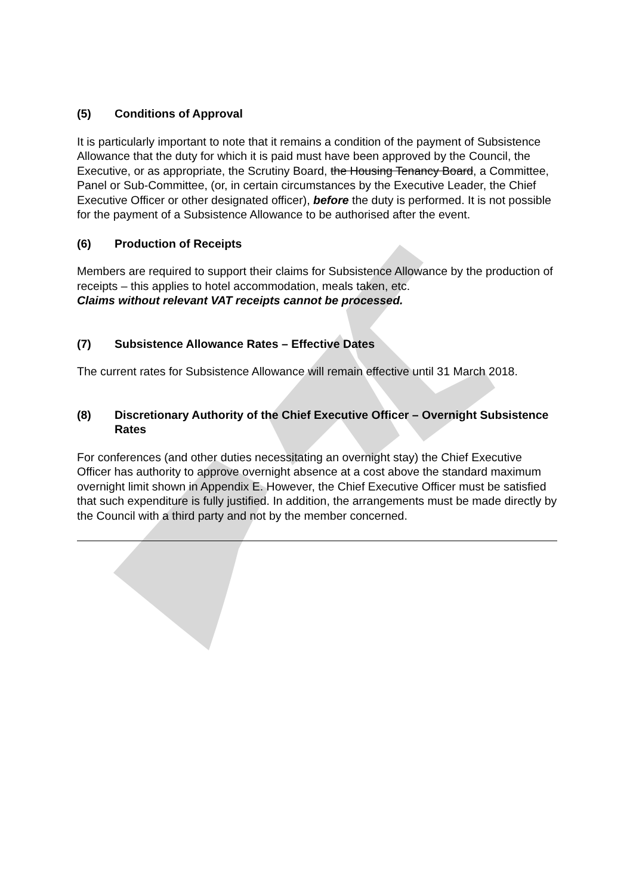(5) Conditions of Approval
It is particularly important to note that it remains a condition of the payment of Subsistence Allowance that the duty for which it is paid must have been approved by the Council, the Executive, or as appropriate, the Scrutiny Board, the Housing Tenancy Board, a Committee, Panel or Sub-Committee, (or, in certain circumstances by the Executive Leader, the Chief Executive Officer or other designated officer), before the duty is performed. It is not possible for the payment of a Subsistence Allowance to be authorised after the event.
(6) Production of Receipts
Members are required to support their claims for Subsistence Allowance by the production of receipts – this applies to hotel accommodation, meals taken, etc.
Claims without relevant VAT receipts cannot be processed.
(7) Subsistence Allowance Rates – Effective Dates
The current rates for Subsistence Allowance will remain effective until 31 March 2018.
(8) Discretionary Authority of the Chief Executive Officer – Overnight Subsistence Rates
For conferences (and other duties necessitating an overnight stay) the Chief Executive Officer has authority to approve overnight absence at a cost above the standard maximum overnight limit shown in Appendix E. However, the Chief Executive Officer must be satisfied that such expenditure is fully justified. In addition, the arrangements must be made directly by the Council with a third party and not by the member concerned.